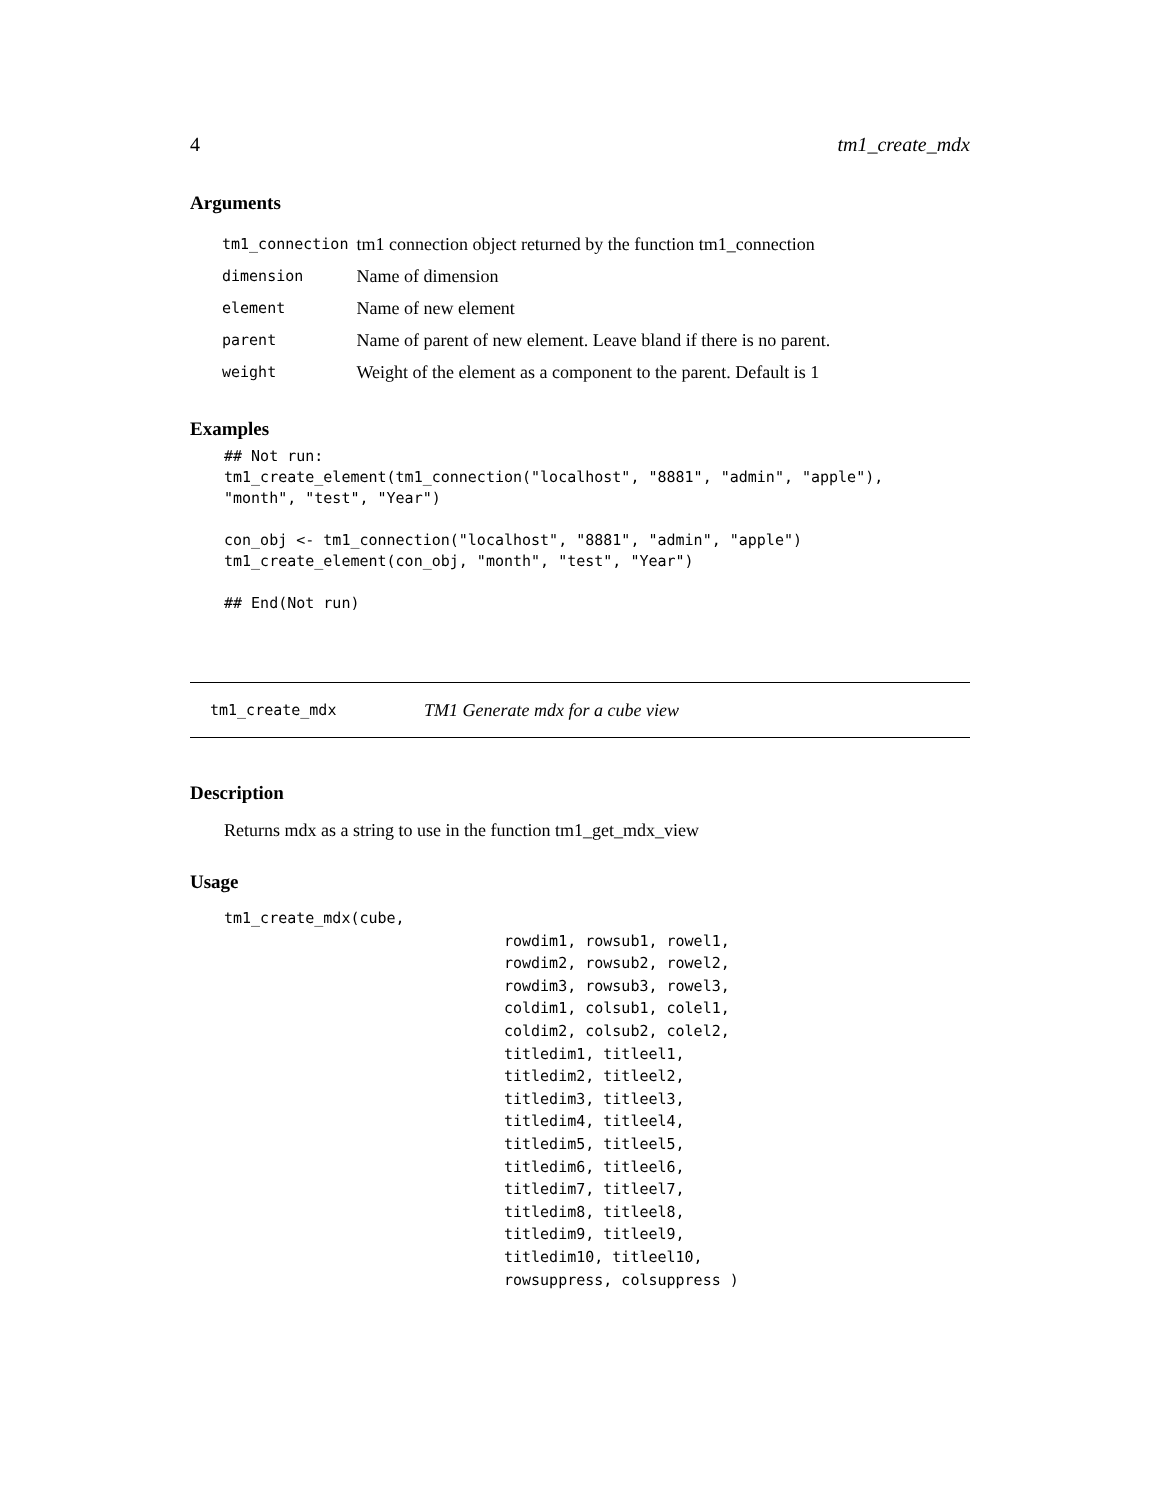4 tm1_create_mdx
Arguments
| tm1_connection | tm1 connection object returned by the function tm1_connection |
| dimension | Name of dimension |
| element | Name of new element |
| parent | Name of parent of new element. Leave bland if there is no parent. |
| weight | Weight of the element as a component to the parent. Default is 1 |
Examples
## Not run:
tm1_create_element(tm1_connection("localhost", "8881", "admin", "apple"),
"month", "test", "Year")

con_obj <- tm1_connection("localhost", "8881", "admin", "apple")
tm1_create_element(con_obj, "month", "test", "Year")

## End(Not run)
tm1_create_mdx TM1 Generate mdx for a cube view
Description
Returns mdx as a string to use in the function tm1_get_mdx_view
Usage
tm1_create_mdx(cube,
                               rowdim1, rowsub1, rowel1,
                               rowdim2, rowsub2, rowel2,
                               rowdim3, rowsub3, rowel3,
                               coldim1, colsub1, colel1,
                               coldim2, colsub2, colel2,
                               titledim1, titleel1,
                               titledim2, titleel2,
                               titledim3, titleel3,
                               titledim4, titleel4,
                               titledim5, titleel5,
                               titledim6, titleel6,
                               titledim7, titleel7,
                               titledim8, titleel8,
                               titledim9, titleel9,
                               titledim10, titleel10,
                               rowsuppress, colsuppress )